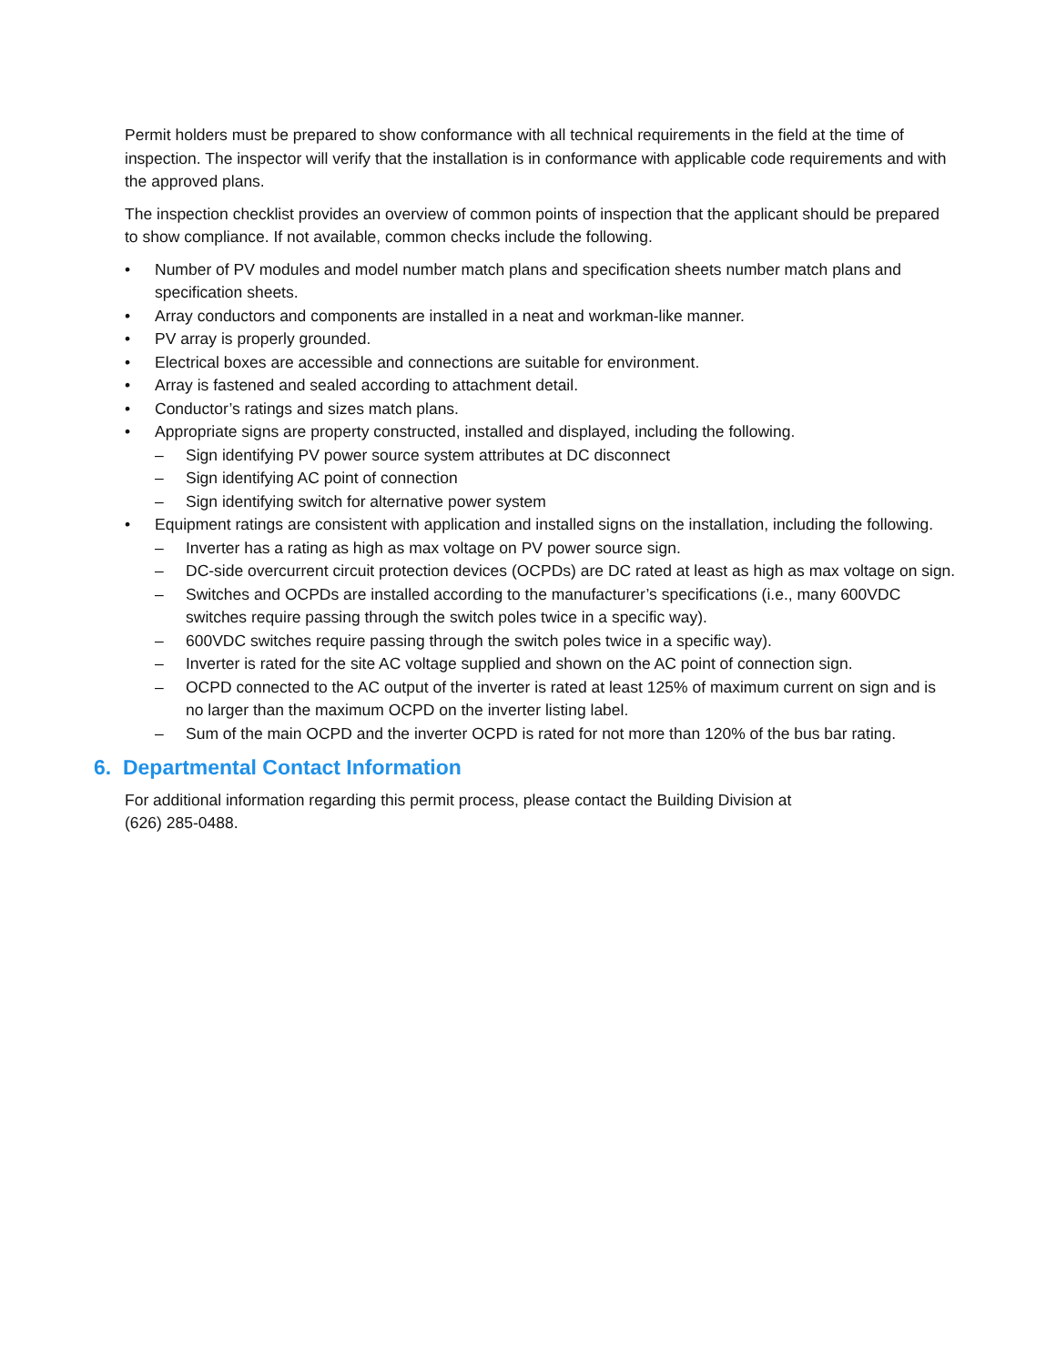Permit holders must be prepared to show conformance with all technical requirements in the field at the time of inspection. The inspector will verify that the installation is in conformance with applicable code requirements and with the approved plans.
The inspection checklist provides an overview of common points of inspection that the applicant should be prepared to show compliance. If not available, common checks include the following.
• Number of PV modules and model number match plans and specification sheets number match plans and specification sheets.
• Array conductors and components are installed in a neat and workman-like manner.
• PV array is properly grounded.
• Electrical boxes are accessible and connections are suitable for environment.
• Array is fastened and sealed according to attachment detail.
• Conductor’s ratings and sizes match plans.
• Appropriate signs are property constructed, installed and displayed, including the following.
– Sign identifying PV power source system attributes at DC disconnect
– Sign identifying AC point of connection
– Sign identifying switch for alternative power system
• Equipment ratings are consistent with application and installed signs on the installation, including the following.
– Inverter has a rating as high as max voltage on PV power source sign.
– DC-side overcurrent circuit protection devices (OCPDs) are DC rated at least as high as max voltage on sign.
– Switches and OCPDs are installed according to the manufacturer’s specifications (i.e., many 600VDC switches require passing through the switch poles twice in a specific way).
– 600VDC switches require passing through the switch poles twice in a specific way).
– Inverter is rated for the site AC voltage supplied and shown on the AC point of connection sign.
– OCPD connected to the AC output of the inverter is rated at least 125% of maximum current on sign and is no larger than the maximum OCPD on the inverter listing label.
– Sum of the main OCPD and the inverter OCPD is rated for not more than 120% of the bus bar rating.
6. Departmental Contact Information
For additional information regarding this permit process, please contact the Building Division at
(626) 285-0488.